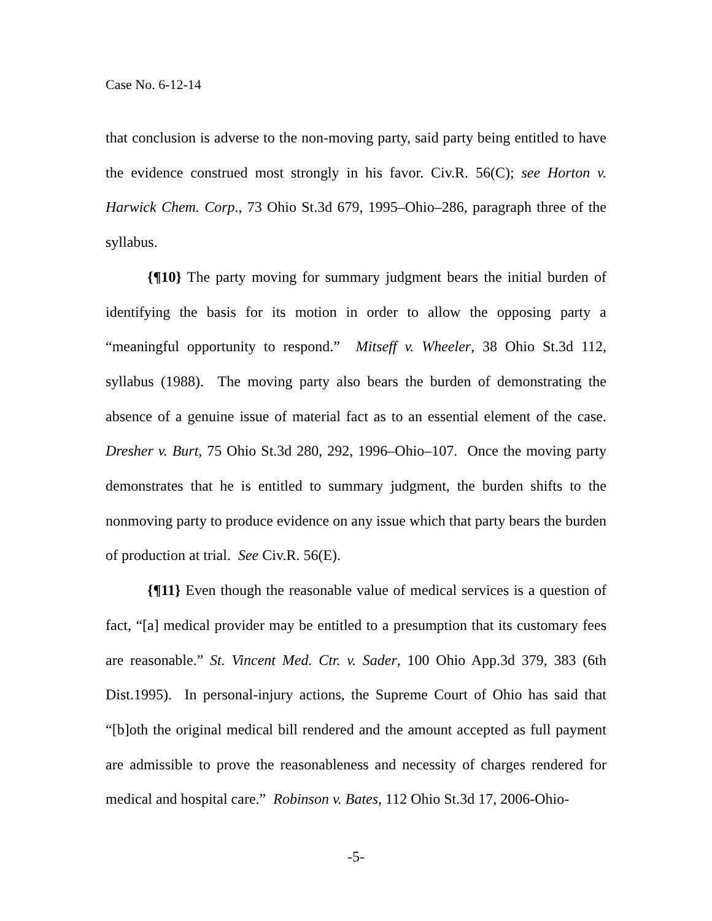Case No. 6-12-14
that conclusion is adverse to the non-moving party, said party being entitled to have the evidence construed most strongly in his favor. Civ.R. 56(C); see Horton v. Harwick Chem. Corp., 73 Ohio St.3d 679, 1995–Ohio–286, paragraph three of the syllabus.
{¶10} The party moving for summary judgment bears the initial burden of identifying the basis for its motion in order to allow the opposing party a “meaningful opportunity to respond.” Mitseff v. Wheeler, 38 Ohio St.3d 112, syllabus (1988). The moving party also bears the burden of demonstrating the absence of a genuine issue of material fact as to an essential element of the case. Dresher v. Burt, 75 Ohio St.3d 280, 292, 1996–Ohio–107. Once the moving party demonstrates that he is entitled to summary judgment, the burden shifts to the nonmoving party to produce evidence on any issue which that party bears the burden of production at trial. See Civ.R. 56(E).
{¶11} Even though the reasonable value of medical services is a question of fact, “[a] medical provider may be entitled to a presumption that its customary fees are reasonable.” St. Vincent Med. Ctr. v. Sader, 100 Ohio App.3d 379, 383 (6th Dist.1995). In personal-injury actions, the Supreme Court of Ohio has said that “[b]oth the original medical bill rendered and the amount accepted as full payment are admissible to prove the reasonableness and necessity of charges rendered for medical and hospital care.” Robinson v. Bates, 112 Ohio St.3d 17, 2006-Ohio-
-5-